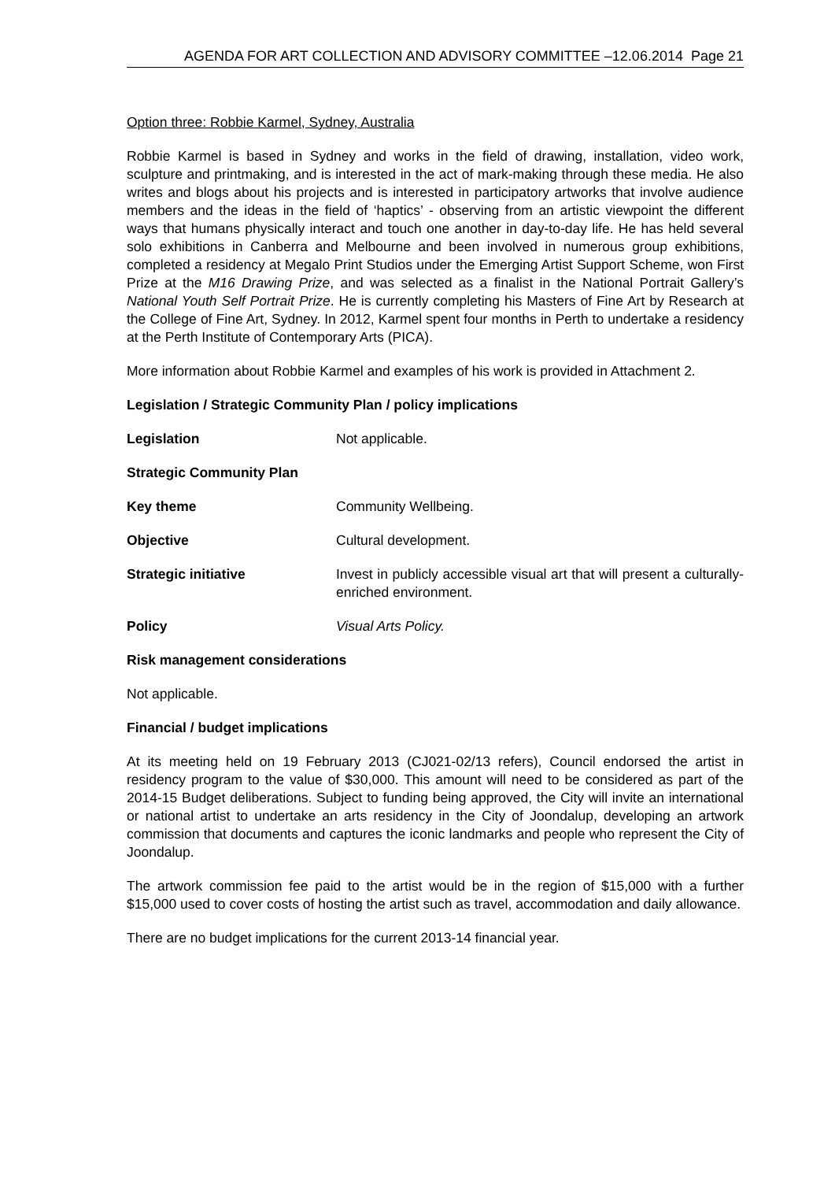AGENDA FOR ART COLLECTION AND ADVISORY COMMITTEE –12.06.2014 Page 21
Option three: Robbie Karmel, Sydney, Australia
Robbie Karmel is based in Sydney and works in the field of drawing, installation, video work, sculpture and printmaking, and is interested in the act of mark-making through these media. He also writes and blogs about his projects and is interested in participatory artworks that involve audience members and the ideas in the field of ‘haptics’ - observing from an artistic viewpoint the different ways that humans physically interact and touch one another in day-to-day life. He has held several solo exhibitions in Canberra and Melbourne and been involved in numerous group exhibitions, completed a residency at Megalo Print Studios under the Emerging Artist Support Scheme, won First Prize at the M16 Drawing Prize, and was selected as a finalist in the National Portrait Gallery’s National Youth Self Portrait Prize. He is currently completing his Masters of Fine Art by Research at the College of Fine Art, Sydney. In 2012, Karmel spent four months in Perth to undertake a residency at the Perth Institute of Contemporary Arts (PICA).
More information about Robbie Karmel and examples of his work is provided in Attachment 2.
Legislation / Strategic Community Plan / policy implications
Legislation Not applicable.
Strategic Community Plan
Key theme Community Wellbeing.
Objective Cultural development.
Strategic initiative Invest in publicly accessible visual art that will present a culturally-enriched environment.
Policy Visual Arts Policy.
Risk management considerations
Not applicable.
Financial / budget implications
At its meeting held on 19 February 2013 (CJ021-02/13 refers), Council endorsed the artist in residency program to the value of $30,000. This amount will need to be considered as part of the 2014-15 Budget deliberations. Subject to funding being approved, the City will invite an international or national artist to undertake an arts residency in the City of Joondalup, developing an artwork commission that documents and captures the iconic landmarks and people who represent the City of Joondalup.
The artwork commission fee paid to the artist would be in the region of $15,000 with a further $15,000 used to cover costs of hosting the artist such as travel, accommodation and daily allowance.
There are no budget implications for the current 2013-14 financial year.